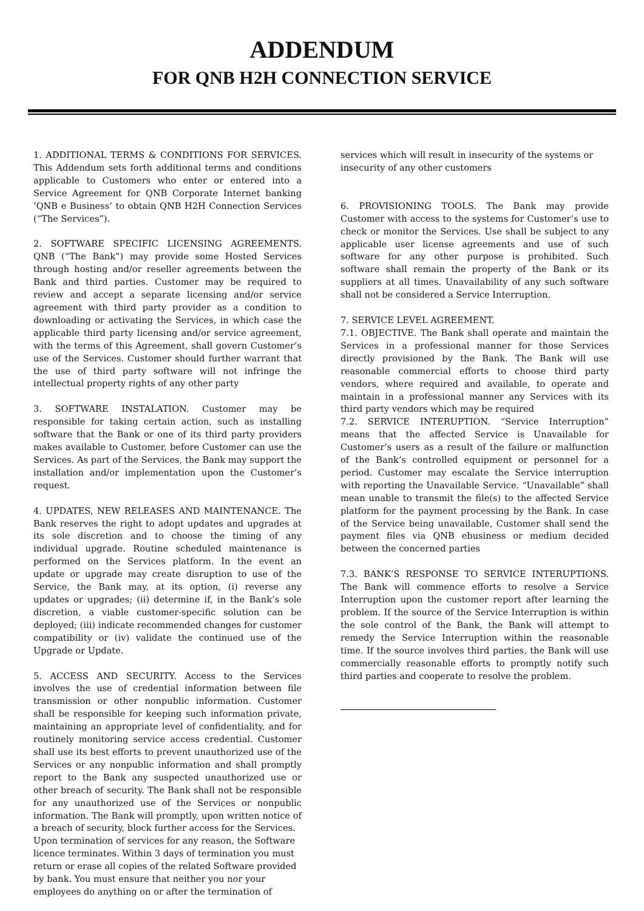ADDENDUM
FOR QNB H2H CONNECTION SERVICE
1. ADDITIONAL TERMS & CONDITIONS FOR SERVICES. This Addendum sets forth additional terms and conditions applicable to Customers who enter or entered into a Service Agreement for QNB Corporate Internet banking ‘QNB e Business’ to obtain QNB H2H Connection Services (“The Services”).
2. SOFTWARE SPECIFIC LICENSING AGREEMENTS. QNB (“The Bank”) may provide some Hosted Services through hosting and/or reseller agreements between the Bank and third parties. Customer may be required to review and accept a separate licensing and/or service agreement with third party provider as a condition to downloading or activating the Services, in which case the applicable third party licensing and/or service agreement, with the terms of this Agreement, shall govern Customer’s use of the Services. Customer should further warrant that the use of third party software will not infringe the intellectual property rights of any other party
3. SOFTWARE INSTALATION. Customer may be responsible for taking certain action, such as installing software that the Bank or one of its third party providers makes available to Customer, before Customer can use the Services. As part of the Services, the Bank may support the installation and/or implementation upon the Customer’s request.
4. UPDATES, NEW RELEASES AND MAINTENANCE. The Bank reserves the right to adopt updates and upgrades at its sole discretion and to choose the timing of any individual upgrade. Routine scheduled maintenance is performed on the Services platform. In the event an update or upgrade may create disruption to use of the Service, the Bank may, at its option, (i) reverse any updates or upgrades; (ii) determine if, in the Bank’s sole discretion, a viable customer-specific solution can be deployed; (iii) indicate recommended changes for customer compatibility or (iv) validate the continued use of the Upgrade or Update.
5. ACCESS AND SECURITY. Access to the Services involves the use of credential information between file transmission or other nonpublic information. Customer shall be responsible for keeping such information private, maintaining an appropriate level of confidentiality, and for routinely monitoring service access credential. Customer shall use its best efforts to prevent unauthorized use of the Services or any nonpublic information and shall promptly report to the Bank any suspected unauthorized use or other breach of security. The Bank shall not be responsible for any unauthorized use of the Services or nonpublic information. The Bank will promptly, upon written notice of a breach of security, block further access for the Services.
Upon termination of services for any reason, the Software licence terminates. Within 3 days of termination you must return or erase all copies of the related Software provided by bank. You must ensure that neither you nor your employees do anything on or after the termination of
services which will result in insecurity of the systems or insecurity of any other customers
6. PROVISIONING TOOLS. The Bank may provide Customer with access to the systems for Customer’s use to check or monitor the Services. Use shall be subject to any applicable user license agreements and use of such software for any other purpose is prohibited. Such software shall remain the property of the Bank or its suppliers at all times. Unavailability of any such software shall not be considered a Service Interruption.
7. SERVICE LEVEL AGREEMENT.
7.1. OBJECTIVE. The Bank shall operate and maintain the Services in a professional manner for those Services directly provisioned by the Bank. The Bank will use reasonable commercial efforts to choose third party vendors, where required and available, to operate and maintain in a professional manner any Services with its third party vendors which may be required
7.2. SERVICE INTERUPTION. “Service Interruption” means that the affected Service is Unavailable for Customer’s users as a result of the failure or malfunction of the Bank’s controlled equipment or personnel for a period. Customer may escalate the Service interruption with reporting the Unavailable Service. “Unavailable” shall mean unable to transmit the file(s) to the affected Service platform for the payment processing by the Bank. In case of the Service being unavailable, Customer shall send the payment files via QNB ebusiness or medium decided between the concerned parties
7.3. BANK’S RESPONSE TO SERVICE INTERUPTIONS. The Bank will commence efforts to resolve a Service Interruption upon the customer report after learning the problem. If the source of the Service Interruption is within the sole control of the Bank, the Bank will attempt to remedy the Service Interruption within the reasonable time. If the source involves third parties, the Bank will use commercially reasonable efforts to promptly notify such third parties and cooperate to resolve the problem.